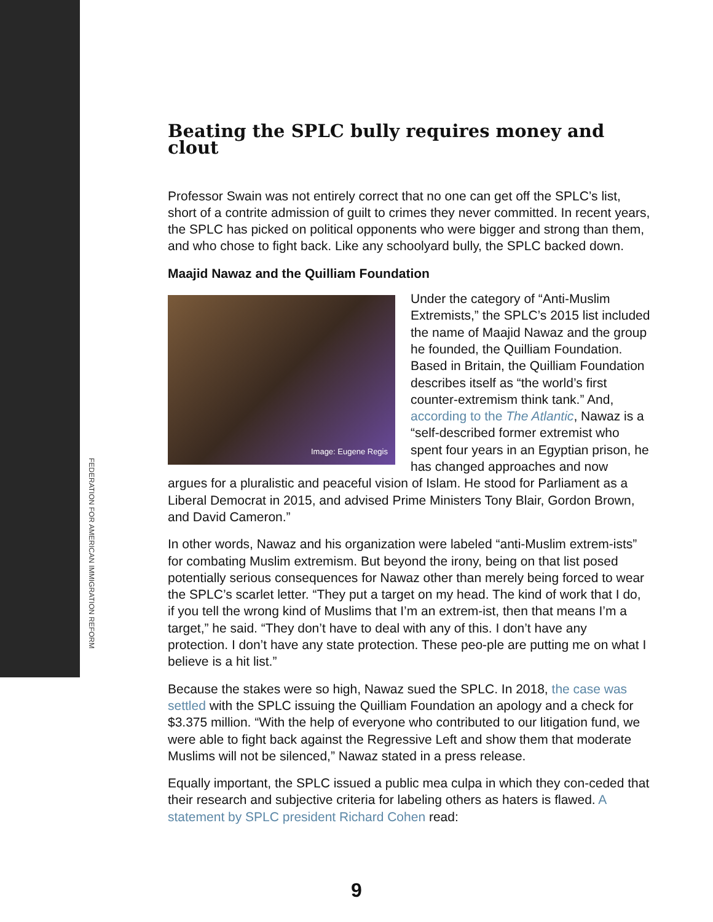FEDERATION FOR AMERICAN IMMIGRATION REFORM
Beating the SPLC bully requires money and clout
Professor Swain was not entirely correct that no one can get off the SPLC’s list, short of a contrite admission of guilt to crimes they never committed. In recent years, the SPLC has picked on political opponents who were bigger and strong than them, and who chose to fight back. Like any schoolyard bully, the SPLC backed down.
Maajid Nawaz and the Quilliam Foundation
Image: Eugene Regis
Under the category of “Anti-Muslim Extremists,” the SPLC’s 2015 list included the name of Maajid Nawaz and the group he founded, the Quilliam Foundation. Based in Britain, the Quilliam Foundation describes itself as “the world’s first counter-extremism think tank.” And, according to the The Atlantic, Nawaz is a “self-described former extremist who spent four years in an Egyptian prison, he has changed approaches and now argues for a pluralistic and peaceful vision of Islam. He stood for Parliament as a Liberal Democrat in 2015, and advised Prime Ministers Tony Blair, Gordon Brown, and David Cameron.”
In other words, Nawaz and his organization were labeled “anti-Muslim extrem-ists” for combating Muslim extremism. But beyond the irony, being on that list posed potentially serious consequences for Nawaz other than merely being forced to wear the SPLC’s scarlet letter. “They put a target on my head. The kind of work that I do, if you tell the wrong kind of Muslims that I’m an extrem-ist, then that means I’m a target,” he said. “They don’t have to deal with any of this. I don’t have any protection. I don’t have any state protection. These peo-ple are putting me on what I believe is a hit list.”
Because the stakes were so high, Nawaz sued the SPLC. In 2018, the case was settled with the SPLC issuing the Quilliam Foundation an apology and a check for $3.375 million. “With the help of everyone who contributed to our litigation fund, we were able to fight back against the Regressive Left and show them that moderate Muslims will not be silenced,” Nawaz stated in a press release.
Equally important, the SPLC issued a public mea culpa in which they con-ceded that their research and subjective criteria for labeling others as haters is flawed. A statement by SPLC president Richard Cohen read:
9